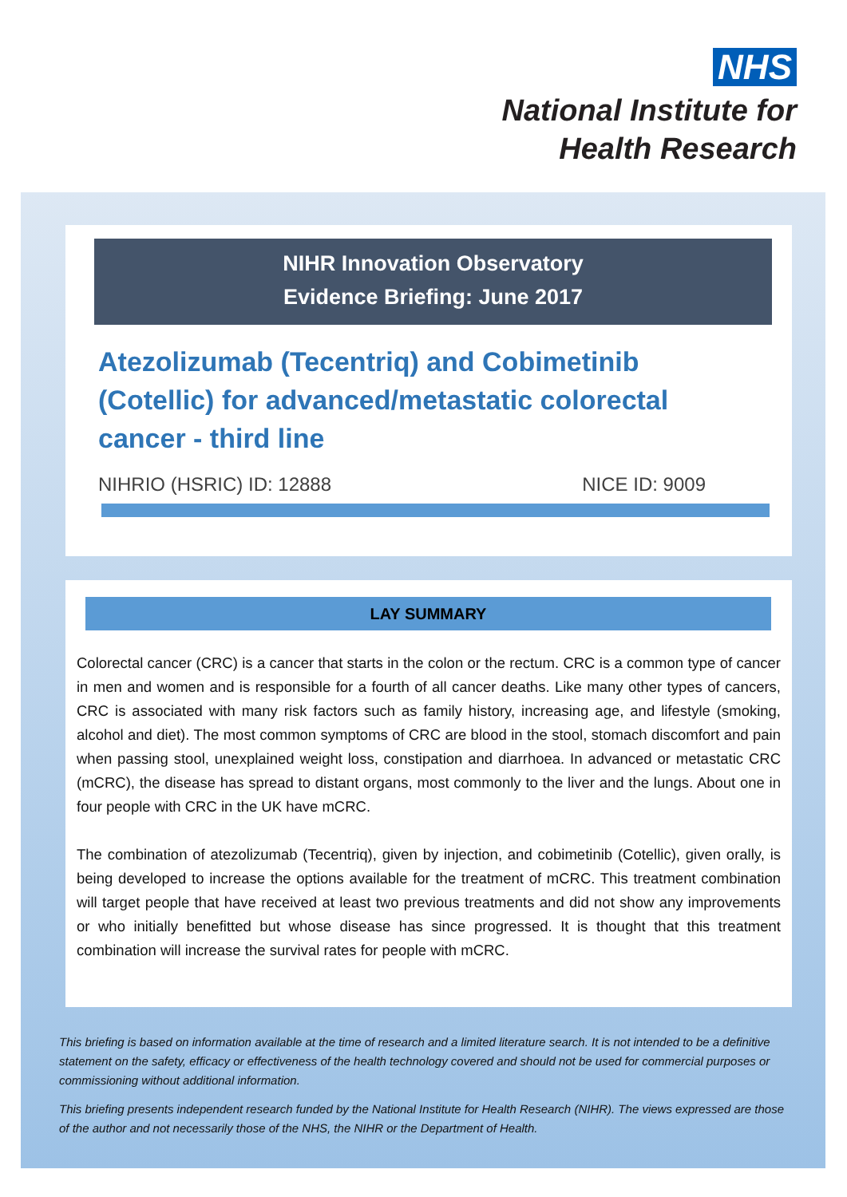NHS
National Institute for
Health Research
NIHR Innovation Observatory
Evidence Briefing: June 2017
Atezolizumab (Tecentriq) and Cobimetinib (Cotellic) for advanced/metastatic colorectal cancer - third line
NIHRIO (HSRIC) ID: 12888 NICE ID: 9009
LAY SUMMARY
Colorectal cancer (CRC) is a cancer that starts in the colon or the rectum. CRC is a common type of cancer in men and women and is responsible for a fourth of all cancer deaths. Like many other types of cancers, CRC is associated with many risk factors such as family history, increasing age, and lifestyle (smoking, alcohol and diet). The most common symptoms of CRC are blood in the stool, stomach discomfort and pain when passing stool, unexplained weight loss, constipation and diarrhoea. In advanced or metastatic CRC (mCRC), the disease has spread to distant organs, most commonly to the liver and the lungs. About one in four people with CRC in the UK have mCRC.
The combination of atezolizumab (Tecentriq), given by injection, and cobimetinib (Cotellic), given orally, is being developed to increase the options available for the treatment of mCRC. This treatment combination will target people that have received at least two previous treatments and did not show any improvements or who initially benefitted but whose disease has since progressed. It is thought that this treatment combination will increase the survival rates for people with mCRC.
This briefing is based on information available at the time of research and a limited literature search. It is not intended to be a definitive statement on the safety, efficacy or effectiveness of the health technology covered and should not be used for commercial purposes or commissioning without additional information.
This briefing presents independent research funded by the National Institute for Health Research (NIHR). The views expressed are those of the author and not necessarily those of the NHS, the NIHR or the Department of Health.